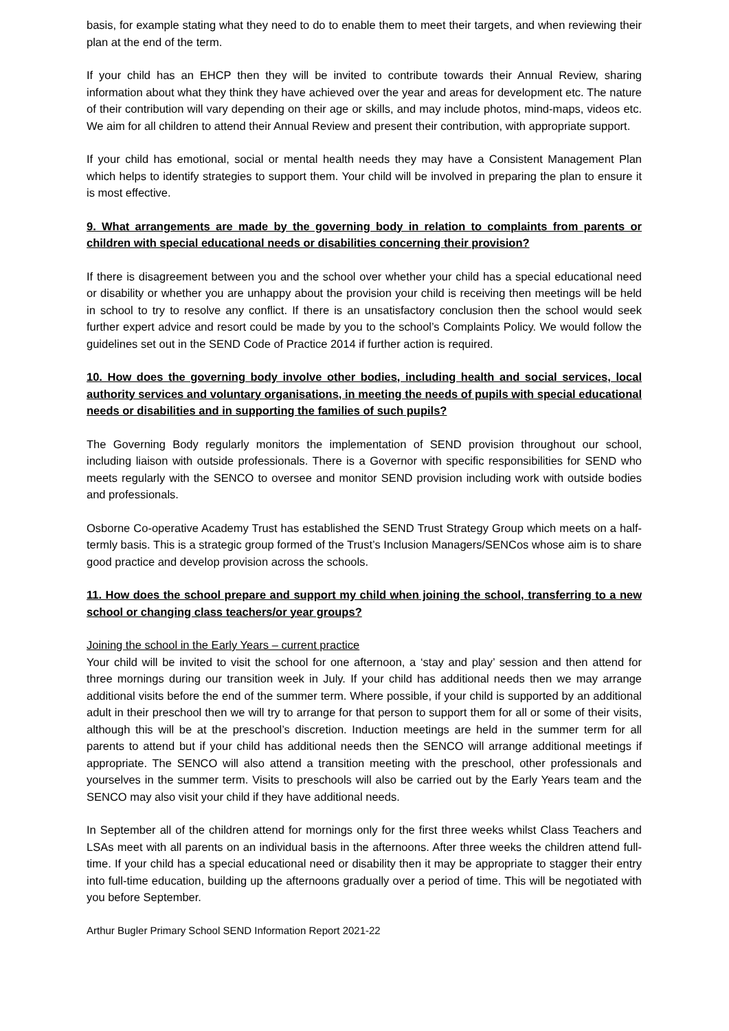basis, for example stating what they need to do to enable them to meet their targets, and when reviewing their plan at the end of the term.
If your child has an EHCP then they will be invited to contribute towards their Annual Review, sharing information about what they think they have achieved over the year and areas for development etc. The nature of their contribution will vary depending on their age or skills, and may include photos, mind-maps, videos etc. We aim for all children to attend their Annual Review and present their contribution, with appropriate support.
If your child has emotional, social or mental health needs they may have a Consistent Management Plan which helps to identify strategies to support them. Your child will be involved in preparing the plan to ensure it is most effective.
9. What arrangements are made by the governing body in relation to complaints from parents or children with special educational needs or disabilities concerning their provision?
If there is disagreement between you and the school over whether your child has a special educational need or disability or whether you are unhappy about the provision your child is receiving then meetings will be held in school to try to resolve any conflict. If there is an unsatisfactory conclusion then the school would seek further expert advice and resort could be made by you to the school’s Complaints Policy. We would follow the guidelines set out in the SEND Code of Practice 2014 if further action is required.
10. How does the governing body involve other bodies, including health and social services, local authority services and voluntary organisations, in meeting the needs of pupils with special educational needs or disabilities and in supporting the families of such pupils?
The Governing Body regularly monitors the implementation of SEND provision throughout our school, including liaison with outside professionals. There is a Governor with specific responsibilities for SEND who meets regularly with the SENCO to oversee and monitor SEND provision including work with outside bodies and professionals.
Osborne Co-operative Academy Trust has established the SEND Trust Strategy Group which meets on a half-termly basis. This is a strategic group formed of the Trust’s Inclusion Managers/SENCos whose aim is to share good practice and develop provision across the schools.
11. How does the school prepare and support my child when joining the school, transferring to a new school or changing class teachers/or year groups?
Joining the school in the Early Years – current practice
Your child will be invited to visit the school for one afternoon, a ‘stay and play’ session and then attend for three mornings during our transition week in July. If your child has additional needs then we may arrange additional visits before the end of the summer term. Where possible, if your child is supported by an additional adult in their preschool then we will try to arrange for that person to support them for all or some of their visits, although this will be at the preschool’s discretion. Induction meetings are held in the summer term for all parents to attend but if your child has additional needs then the SENCO will arrange additional meetings if appropriate. The SENCO will also attend a transition meeting with the preschool, other professionals and yourselves in the summer term. Visits to preschools will also be carried out by the Early Years team and the SENCO may also visit your child if they have additional needs.
In September all of the children attend for mornings only for the first three weeks whilst Class Teachers and LSAs meet with all parents on an individual basis in the afternoons. After three weeks the children attend full-time. If your child has a special educational need or disability then it may be appropriate to stagger their entry into full-time education, building up the afternoons gradually over a period of time. This will be negotiated with you before September.
Arthur Bugler Primary School SEND Information Report 2021-22